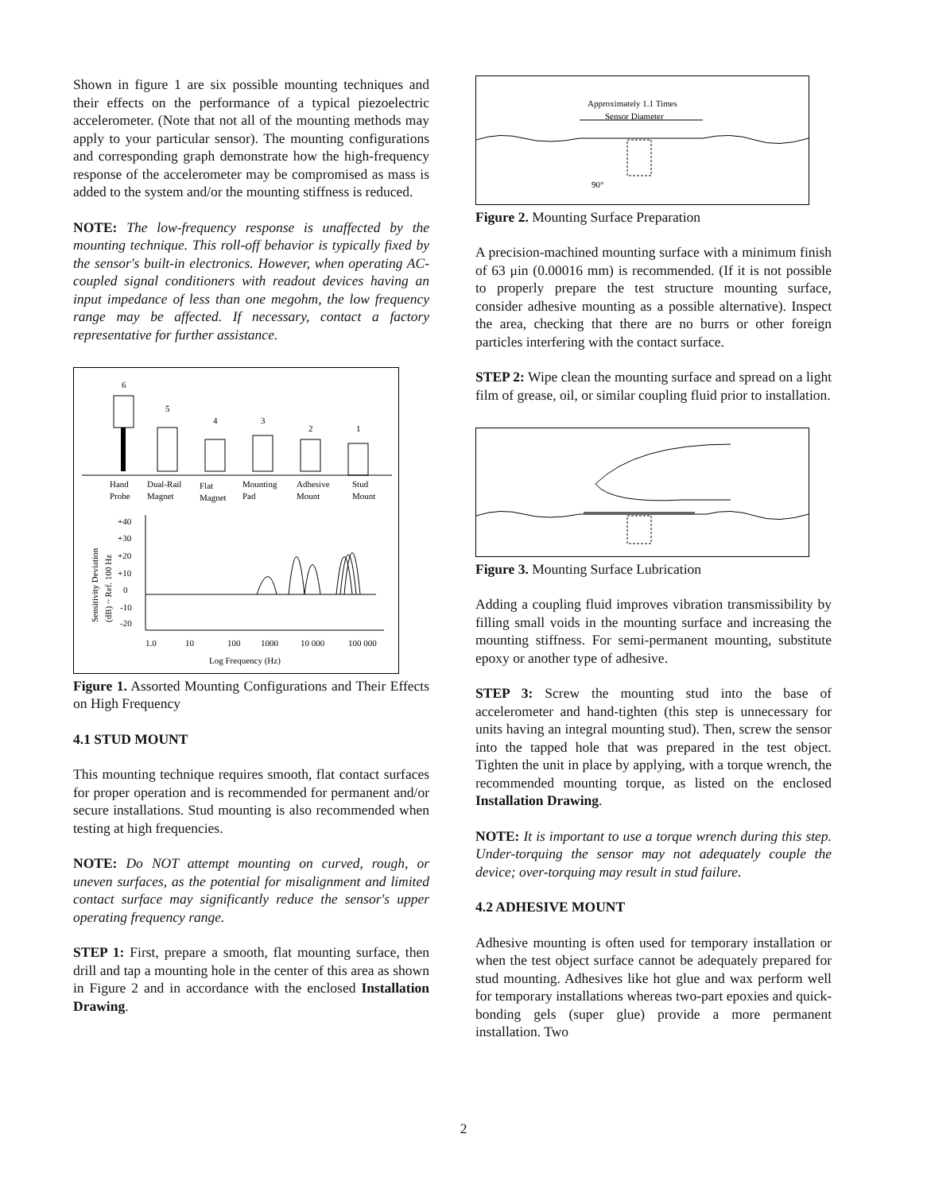Shown in figure 1 are six possible mounting techniques and their effects on the performance of a typical piezoelectric accelerometer. (Note that not all of the mounting methods may apply to your particular sensor). The mounting configurations and corresponding graph demonstrate how the high-frequency response of the accelerometer may be compromised as mass is added to the system and/or the mounting stiffness is reduced.
NOTE: The low-frequency response is unaffected by the mounting technique. This roll-off behavior is typically fixed by the sensor's built-in electronics. However, when operating AC-coupled signal conditioners with readout devices having an input impedance of less than one megohm, the low frequency range may be affected. If necessary, contact a factory representative for further assistance.
6
5
4
3
2
1
Hand
Probe
Dual-Rail
Magnet
Flat
Magnet
Mounting
Pad
Adhesive
Mount
Stud
Mount
+40
+30
+20
+10
0
-10
-20
Sensitivity Deviation
(dB) ~ Ref. 100 Hz
1.0
10
100
1000
10 000
100 000
Log Frequency (Hz)
Figure 1. Assorted Mounting Configurations and Their Effects on High Frequency
4.1 STUD MOUNT
This mounting technique requires smooth, flat contact surfaces for proper operation and is recommended for permanent and/or secure installations. Stud mounting is also recommended when testing at high frequencies.
NOTE: Do NOT attempt mounting on curved, rough, or uneven surfaces, as the potential for misalignment and limited contact surface may significantly reduce the sensor's upper operating frequency range.
STEP 1: First, prepare a smooth, flat mounting surface, then drill and tap a mounting hole in the center of this area as shown in Figure 2 and in accordance with the enclosed Installation Drawing.
Approximately 1.1 Times
Sensor Diameter
90°
Figure 2. Mounting Surface Preparation
A precision-machined mounting surface with a minimum finish of 63 μin (0.00016 mm) is recommended. (If it is not possible to properly prepare the test structure mounting surface, consider adhesive mounting as a possible alternative). Inspect the area, checking that there are no burrs or other foreign particles interfering with the contact surface.
STEP 2: Wipe clean the mounting surface and spread on a light film of grease, oil, or similar coupling fluid prior to installation.
Figure 3. Mounting Surface Lubrication
Adding a coupling fluid improves vibration transmissibility by filling small voids in the mounting surface and increasing the mounting stiffness. For semi-permanent mounting, substitute epoxy or another type of adhesive.
STEP 3: Screw the mounting stud into the base of accelerometer and hand-tighten (this step is unnecessary for units having an integral mounting stud). Then, screw the sensor into the tapped hole that was prepared in the test object. Tighten the unit in place by applying, with a torque wrench, the recommended mounting torque, as listed on the enclosed Installation Drawing.
NOTE: It is important to use a torque wrench during this step. Under-torquing the sensor may not adequately couple the device; over-torquing may result in stud failure.
4.2 ADHESIVE MOUNT
Adhesive mounting is often used for temporary installation or when the test object surface cannot be adequately prepared for stud mounting. Adhesives like hot glue and wax perform well for temporary installations whereas two-part epoxies and quick-bonding gels (super glue) provide a more permanent installation. Two
2